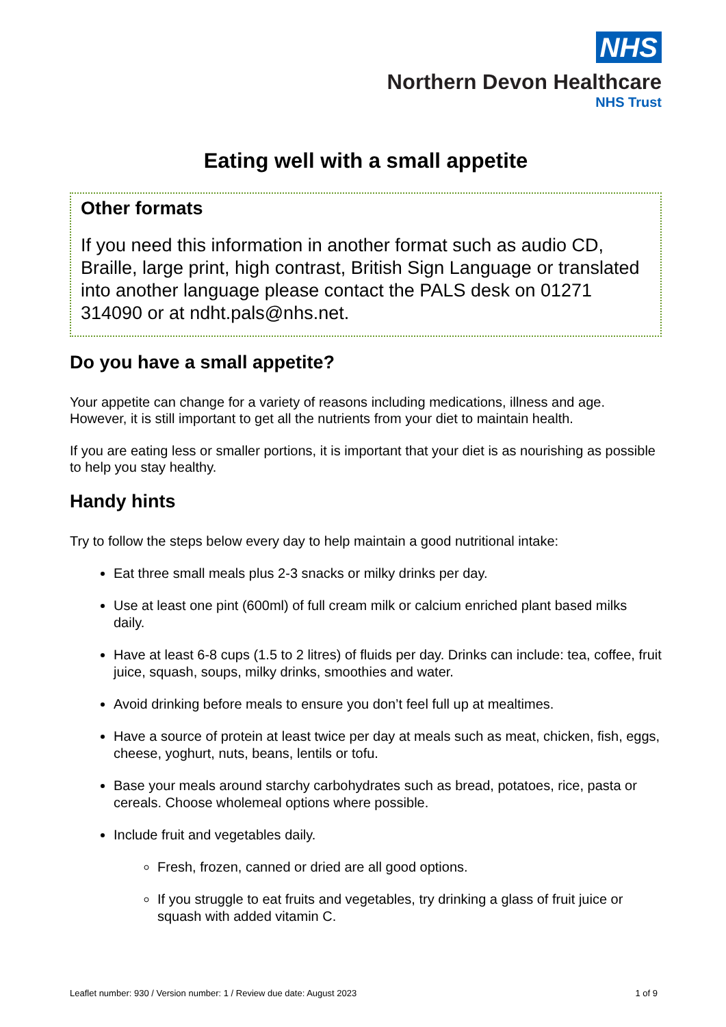NHS
Northern Devon Healthcare
NHS Trust
Eating well with a small appetite
Other formats
If you need this information in another format such as audio CD, Braille, large print, high contrast, British Sign Language or translated into another language please contact the PALS desk on 01271 314090 or at ndht.pals@nhs.net.
Do you have a small appetite?
Your appetite can change for a variety of reasons including medications, illness and age. However, it is still important to get all the nutrients from your diet to maintain health.
If you are eating less or smaller portions, it is important that your diet is as nourishing as possible to help you stay healthy.
Handy hints
Try to follow the steps below every day to help maintain a good nutritional intake:
Eat three small meals plus 2-3 snacks or milky drinks per day.
Use at least one pint (600ml) of full cream milk or calcium enriched plant based milks daily.
Have at least 6-8 cups (1.5 to 2 litres) of fluids per day. Drinks can include: tea, coffee, fruit juice, squash, soups, milky drinks, smoothies and water.
Avoid drinking before meals to ensure you don’t feel full up at mealtimes.
Have a source of protein at least twice per day at meals such as meat, chicken, fish, eggs, cheese, yoghurt, nuts, beans, lentils or tofu.
Base your meals around starchy carbohydrates such as bread, potatoes, rice, pasta or cereals. Choose wholemeal options where possible.
Include fruit and vegetables daily.
Fresh, frozen, canned or dried are all good options.
If you struggle to eat fruits and vegetables, try drinking a glass of fruit juice or squash with added vitamin C.
Leaflet number: 930 / Version number: 1 / Review due date: August 2023 1 of 9